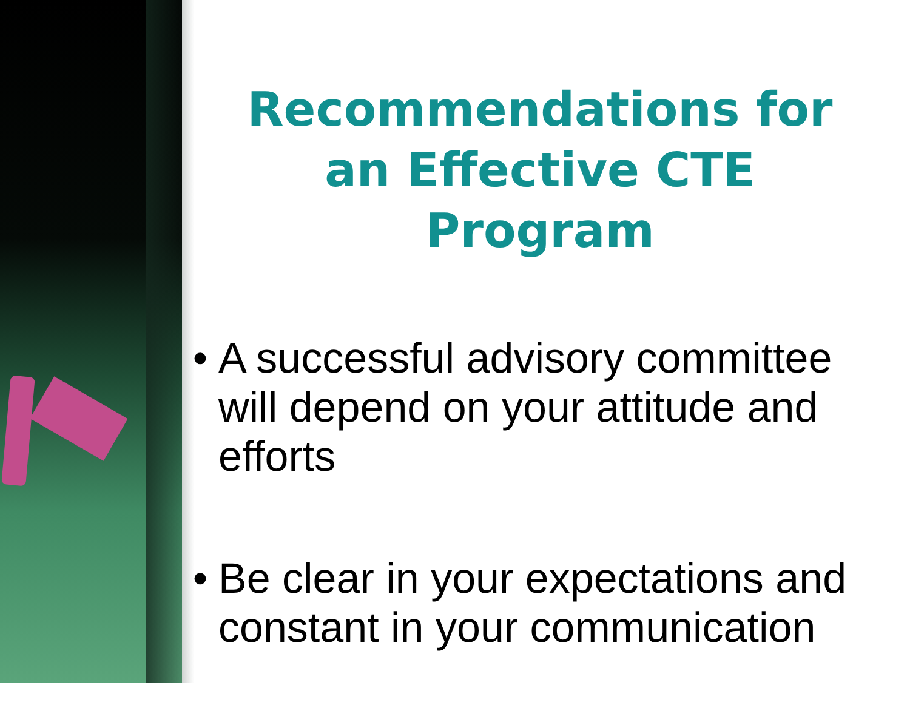Recommendations for an Effective CTE Program
• A successful advisory committee will depend on your attitude and efforts
• Be clear in your expectations and constant in your communication